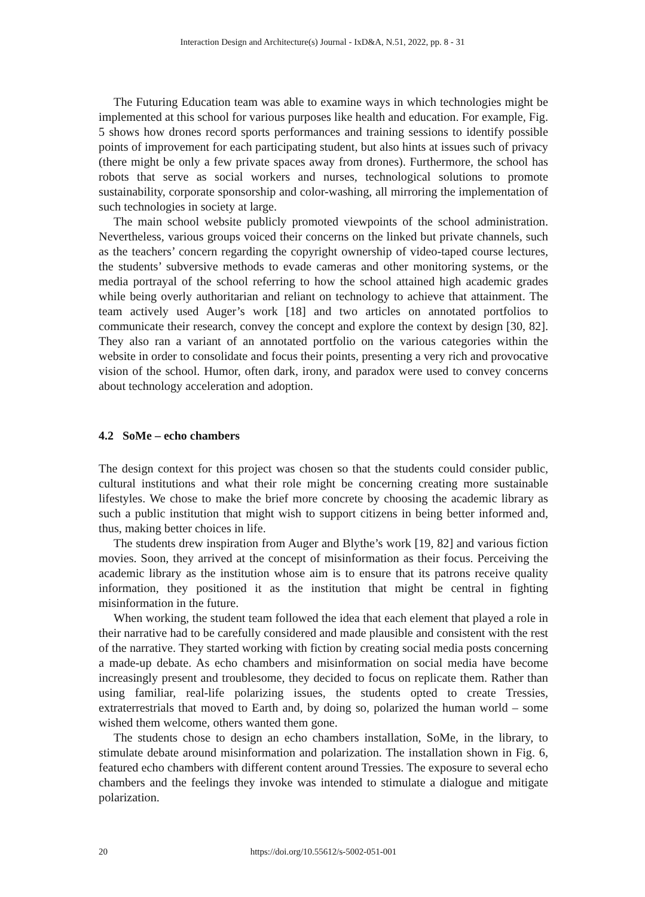Interaction Design and Architecture(s) Journal - IxD&A, N.51, 2022, pp. 8 - 31
The Futuring Education team was able to examine ways in which technologies might be implemented at this school for various purposes like health and education. For example, Fig. 5 shows how drones record sports performances and training sessions to identify possible points of improvement for each participating student, but also hints at issues such of privacy (there might be only a few private spaces away from drones). Furthermore, the school has robots that serve as social workers and nurses, technological solutions to promote sustainability, corporate sponsorship and color-washing, all mirroring the implementation of such technologies in society at large.
The main school website publicly promoted viewpoints of the school administration. Nevertheless, various groups voiced their concerns on the linked but private channels, such as the teachers’ concern regarding the copyright ownership of video-taped course lectures, the students’ subversive methods to evade cameras and other monitoring systems, or the media portrayal of the school referring to how the school attained high academic grades while being overly authoritarian and reliant on technology to achieve that attainment. The team actively used Auger’s work [18] and two articles on annotated portfolios to communicate their research, convey the concept and explore the context by design [30, 82]. They also ran a variant of an annotated portfolio on the various categories within the website in order to consolidate and focus their points, presenting a very rich and provocative vision of the school. Humor, often dark, irony, and paradox were used to convey concerns about technology acceleration and adoption.
4.2 SoMe – echo chambers
The design context for this project was chosen so that the students could consider public, cultural institutions and what their role might be concerning creating more sustainable lifestyles. We chose to make the brief more concrete by choosing the academic library as such a public institution that might wish to support citizens in being better informed and, thus, making better choices in life.
The students drew inspiration from Auger and Blythe’s work [19, 82] and various fiction movies. Soon, they arrived at the concept of misinformation as their focus. Perceiving the academic library as the institution whose aim is to ensure that its patrons receive quality information, they positioned it as the institution that might be central in fighting misinformation in the future.
When working, the student team followed the idea that each element that played a role in their narrative had to be carefully considered and made plausible and consistent with the rest of the narrative. They started working with fiction by creating social media posts concerning a made-up debate. As echo chambers and misinformation on social media have become increasingly present and troublesome, they decided to focus on replicate them. Rather than using familiar, real-life polarizing issues, the students opted to create Tressies, extraterrestrials that moved to Earth and, by doing so, polarized the human world – some wished them welcome, others wanted them gone.
The students chose to design an echo chambers installation, SoMe, in the library, to stimulate debate around misinformation and polarization. The installation shown in Fig. 6, featured echo chambers with different content around Tressies. The exposure to several echo chambers and the feelings they invoke was intended to stimulate a dialogue and mitigate polarization.
20
https://doi.org/10.55612/s-5002-051-001